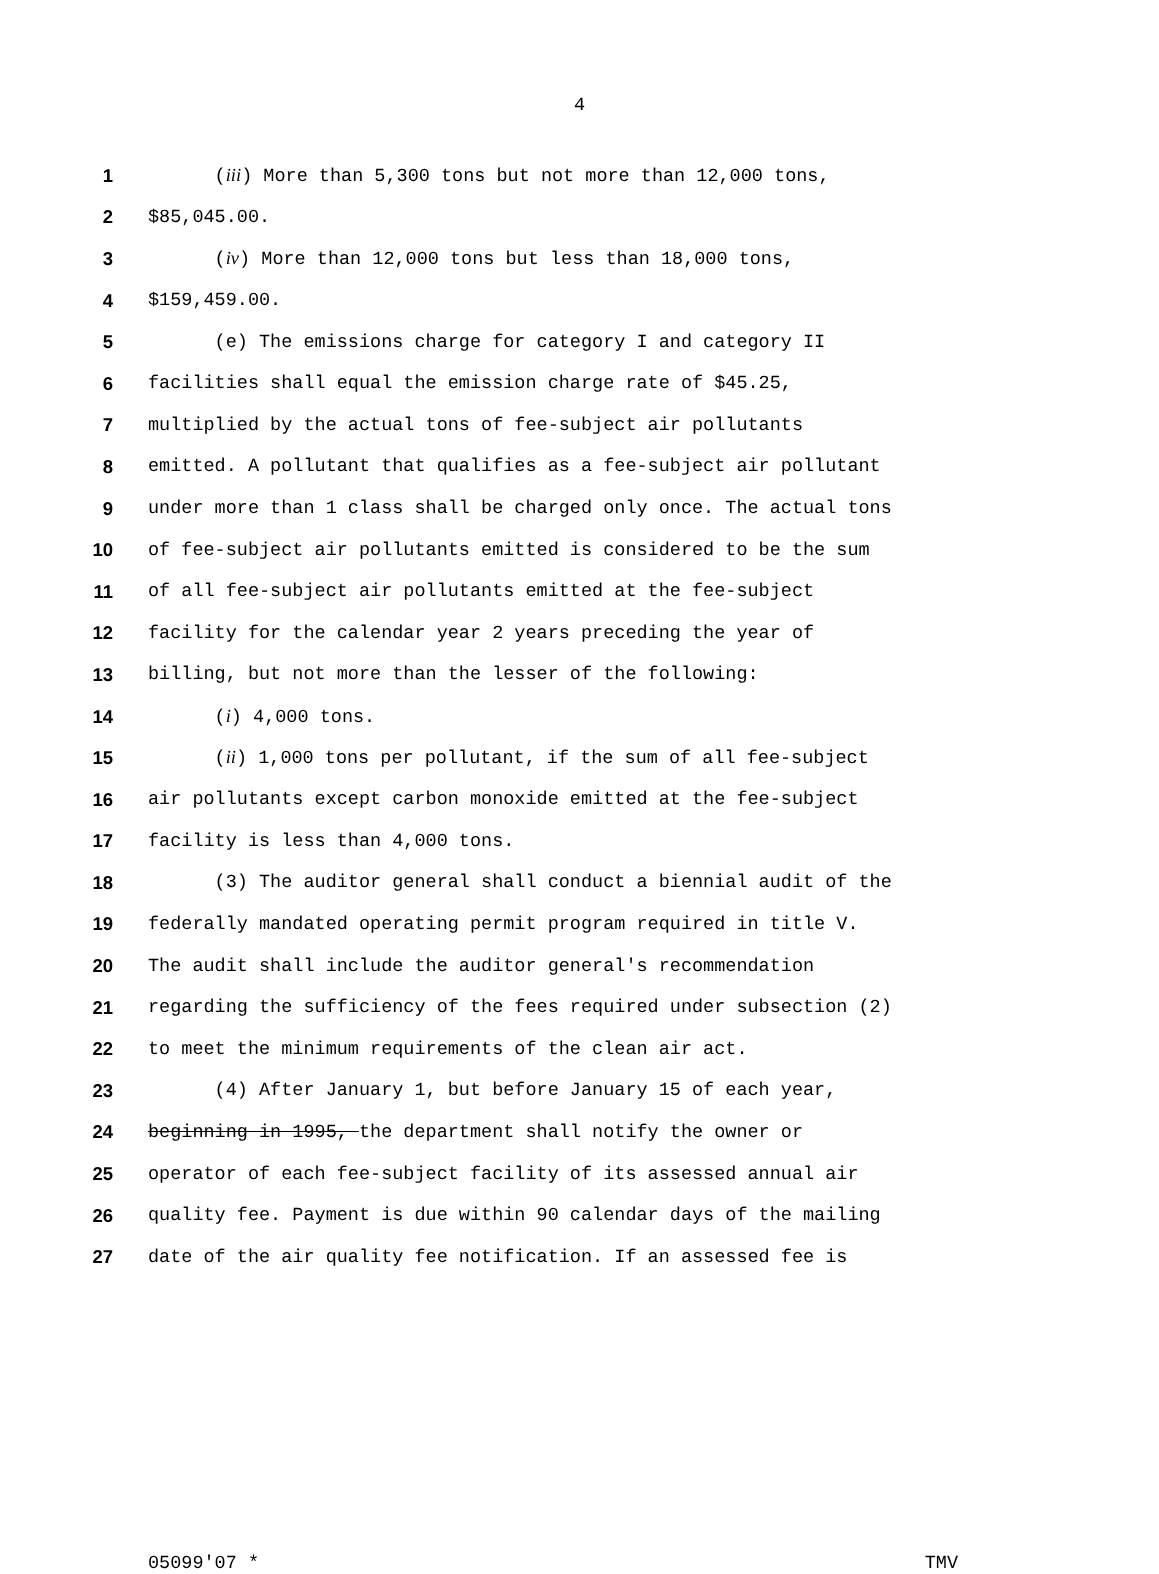4
1 (iii) More than 5,300 tons but not more than 12,000 tons,
2 $85,045.00.
3 (iv) More than 12,000 tons but less than 18,000 tons,
4 $159,459.00.
5 (e) The emissions charge for category I and category II
6 facilities shall equal the emission charge rate of $45.25,
7 multiplied by the actual tons of fee-subject air pollutants
8 emitted. A pollutant that qualifies as a fee-subject air pollutant
9 under more than 1 class shall be charged only once. The actual tons
10 of fee-subject air pollutants emitted is considered to be the sum
11 of all fee-subject air pollutants emitted at the fee-subject
12 facility for the calendar year 2 years preceding the year of
13 billing, but not more than the lesser of the following:
14 (i) 4,000 tons.
15 (ii) 1,000 tons per pollutant, if the sum of all fee-subject
16 air pollutants except carbon monoxide emitted at the fee-subject
17 facility is less than 4,000 tons.
18 (3) The auditor general shall conduct a biennial audit of the
19 federally mandated operating permit program required in title V.
20 The audit shall include the auditor general's recommendation
21 regarding the sufficiency of the fees required under subsection (2)
22 to meet the minimum requirements of the clean air act.
23 (4) After January 1, but before January 15 of each year,
24 beginning in 1995, the department shall notify the owner or
25 operator of each fee-subject facility of its assessed annual air
26 quality fee. Payment is due within 90 calendar days of the mailing
27 date of the air quality fee notification. If an assessed fee is
05099'07 * TMV